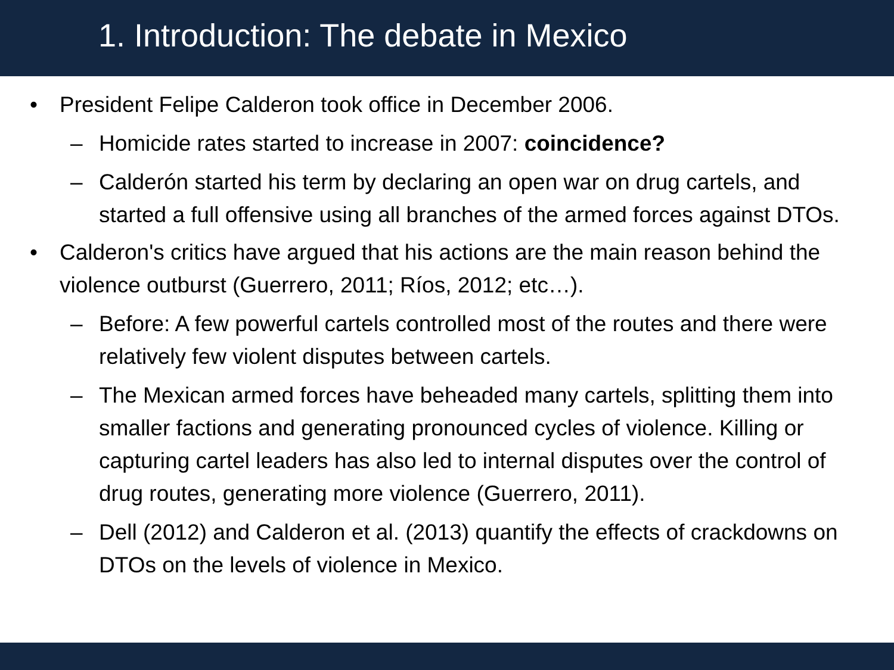1. Introduction: The debate in Mexico
• President Felipe Calderon took office in December 2006.
– Homicide rates started to increase in 2007: coincidence?
– Calderón started his term by declaring an open war on drug cartels, and started a full offensive using all branches of the armed forces against DTOs.
• Calderon's critics have argued that his actions are the main reason behind the violence outburst (Guerrero, 2011; Ríos, 2012; etc…).
– Before: A few powerful cartels controlled most of the routes and there were relatively few violent disputes between cartels.
– The Mexican armed forces have beheaded many cartels, splitting them into smaller factions and generating pronounced cycles of violence. Killing or capturing cartel leaders has also led to internal disputes over the control of drug routes, generating more violence (Guerrero, 2011).
– Dell (2012) and Calderon et al. (2013) quantify the effects of crackdowns on DTOs on the levels of violence in Mexico.